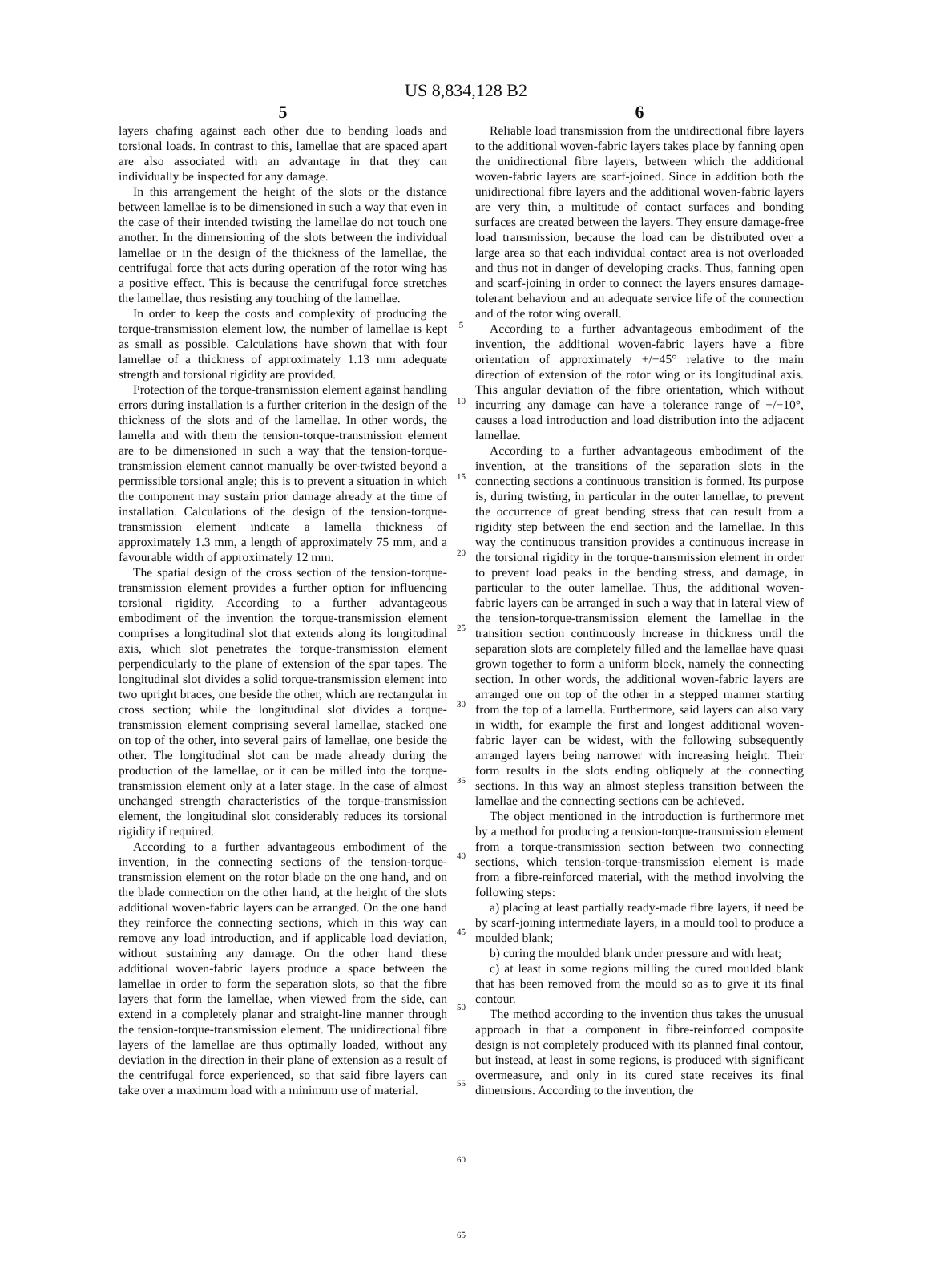US 8,834,128 B2
5
layers chafing against each other due to bending loads and torsional loads. In contrast to this, lamellae that are spaced apart are also associated with an advantage in that they can individually be inspected for any damage.
In this arrangement the height of the slots or the distance between lamellae is to be dimensioned in such a way that even in the case of their intended twisting the lamellae do not touch one another. In the dimensioning of the slots between the individual lamellae or in the design of the thickness of the lamellae, the centrifugal force that acts during operation of the rotor wing has a positive effect. This is because the centrifugal force stretches the lamellae, thus resisting any touching of the lamellae.
In order to keep the costs and complexity of producing the torque-transmission element low, the number of lamellae is kept as small as possible. Calculations have shown that with four lamellae of a thickness of approximately 1.13 mm adequate strength and torsional rigidity are provided.
Protection of the torque-transmission element against handling errors during installation is a further criterion in the design of the thickness of the slots and of the lamellae. In other words, the lamella and with them the tension-torque-transmission element are to be dimensioned in such a way that the tension-torque-transmission element cannot manually be over-twisted beyond a permissible torsional angle; this is to prevent a situation in which the component may sustain prior damage already at the time of installation. Calculations of the design of the tension-torque-transmission element indicate a lamella thickness of approximately 1.3 mm, a length of approximately 75 mm, and a favourable width of approximately 12 mm.
The spatial design of the cross section of the tension-torque-transmission element provides a further option for influencing torsional rigidity. According to a further advantageous embodiment of the invention the torque-transmission element comprises a longitudinal slot that extends along its longitudinal axis, which slot penetrates the torque-transmission element perpendicularly to the plane of extension of the spar tapes. The longitudinal slot divides a solid torque-transmission element into two upright braces, one beside the other, which are rectangular in cross section; while the longitudinal slot divides a torque-transmission element comprising several lamellae, stacked one on top of the other, into several pairs of lamellae, one beside the other. The longitudinal slot can be made already during the production of the lamellae, or it can be milled into the torque-transmission element only at a later stage. In the case of almost unchanged strength characteristics of the torque-transmission element, the longitudinal slot considerably reduces its torsional rigidity if required.
According to a further advantageous embodiment of the invention, in the connecting sections of the tension-torque-transmission element on the rotor blade on the one hand, and on the blade connection on the other hand, at the height of the slots additional woven-fabric layers can be arranged. On the one hand they reinforce the connecting sections, which in this way can remove any load introduction, and if applicable load deviation, without sustaining any damage. On the other hand these additional woven-fabric layers produce a space between the lamellae in order to form the separation slots, so that the fibre layers that form the lamellae, when viewed from the side, can extend in a completely planar and straight-line manner through the tension-torque-transmission element. The unidirectional fibre layers of the lamellae are thus optimally loaded, without any deviation in the direction in their plane of extension as a result of the centrifugal force experienced, so that said fibre layers can take over a maximum load with a minimum use of material.
5
10
15
20
25
30
35
40
45
50
55
60
65
6
Reliable load transmission from the unidirectional fibre layers to the additional woven-fabric layers takes place by fanning open the unidirectional fibre layers, between which the additional woven-fabric layers are scarf-joined. Since in addition both the unidirectional fibre layers and the additional woven-fabric layers are very thin, a multitude of contact surfaces and bonding surfaces are created between the layers. They ensure damage-free load transmission, because the load can be distributed over a large area so that each individual contact area is not overloaded and thus not in danger of developing cracks. Thus, fanning open and scarf-joining in order to connect the layers ensures damage-tolerant behaviour and an adequate service life of the connection and of the rotor wing overall.
According to a further advantageous embodiment of the invention, the additional woven-fabric layers have a fibre orientation of approximately +/−45° relative to the main direction of extension of the rotor wing or its longitudinal axis. This angular deviation of the fibre orientation, which without incurring any damage can have a tolerance range of +/−10°, causes a load introduction and load distribution into the adjacent lamellae.
According to a further advantageous embodiment of the invention, at the transitions of the separation slots in the connecting sections a continuous transition is formed. Its purpose is, during twisting, in particular in the outer lamellae, to prevent the occurrence of great bending stress that can result from a rigidity step between the end section and the lamellae. In this way the continuous transition provides a continuous increase in the torsional rigidity in the torque-transmission element in order to prevent load peaks in the bending stress, and damage, in particular to the outer lamellae. Thus, the additional woven-fabric layers can be arranged in such a way that in lateral view of the tension-torque-transmission element the lamellae in the transition section continuously increase in thickness until the separation slots are completely filled and the lamellae have quasi grown together to form a uniform block, namely the connecting section. In other words, the additional woven-fabric layers are arranged one on top of the other in a stepped manner starting from the top of a lamella. Furthermore, said layers can also vary in width, for example the first and longest additional woven-fabric layer can be widest, with the following subsequently arranged layers being narrower with increasing height. Their form results in the slots ending obliquely at the connecting sections. In this way an almost stepless transition between the lamellae and the connecting sections can be achieved.
The object mentioned in the introduction is furthermore met by a method for producing a tension-torque-transmission element from a torque-transmission section between two connecting sections, which tension-torque-transmission element is made from a fibre-reinforced material, with the method involving the following steps:
a) placing at least partially ready-made fibre layers, if need be by scarf-joining intermediate layers, in a mould tool to produce a moulded blank;
b) curing the moulded blank under pressure and with heat;
c) at least in some regions milling the cured moulded blank that has been removed from the mould so as to give it its final contour.
The method according to the invention thus takes the unusual approach in that a component in fibre-reinforced composite design is not completely produced with its planned final contour, but instead, at least in some regions, is produced with significant overmeasure, and only in its cured state receives its final dimensions. According to the invention, the